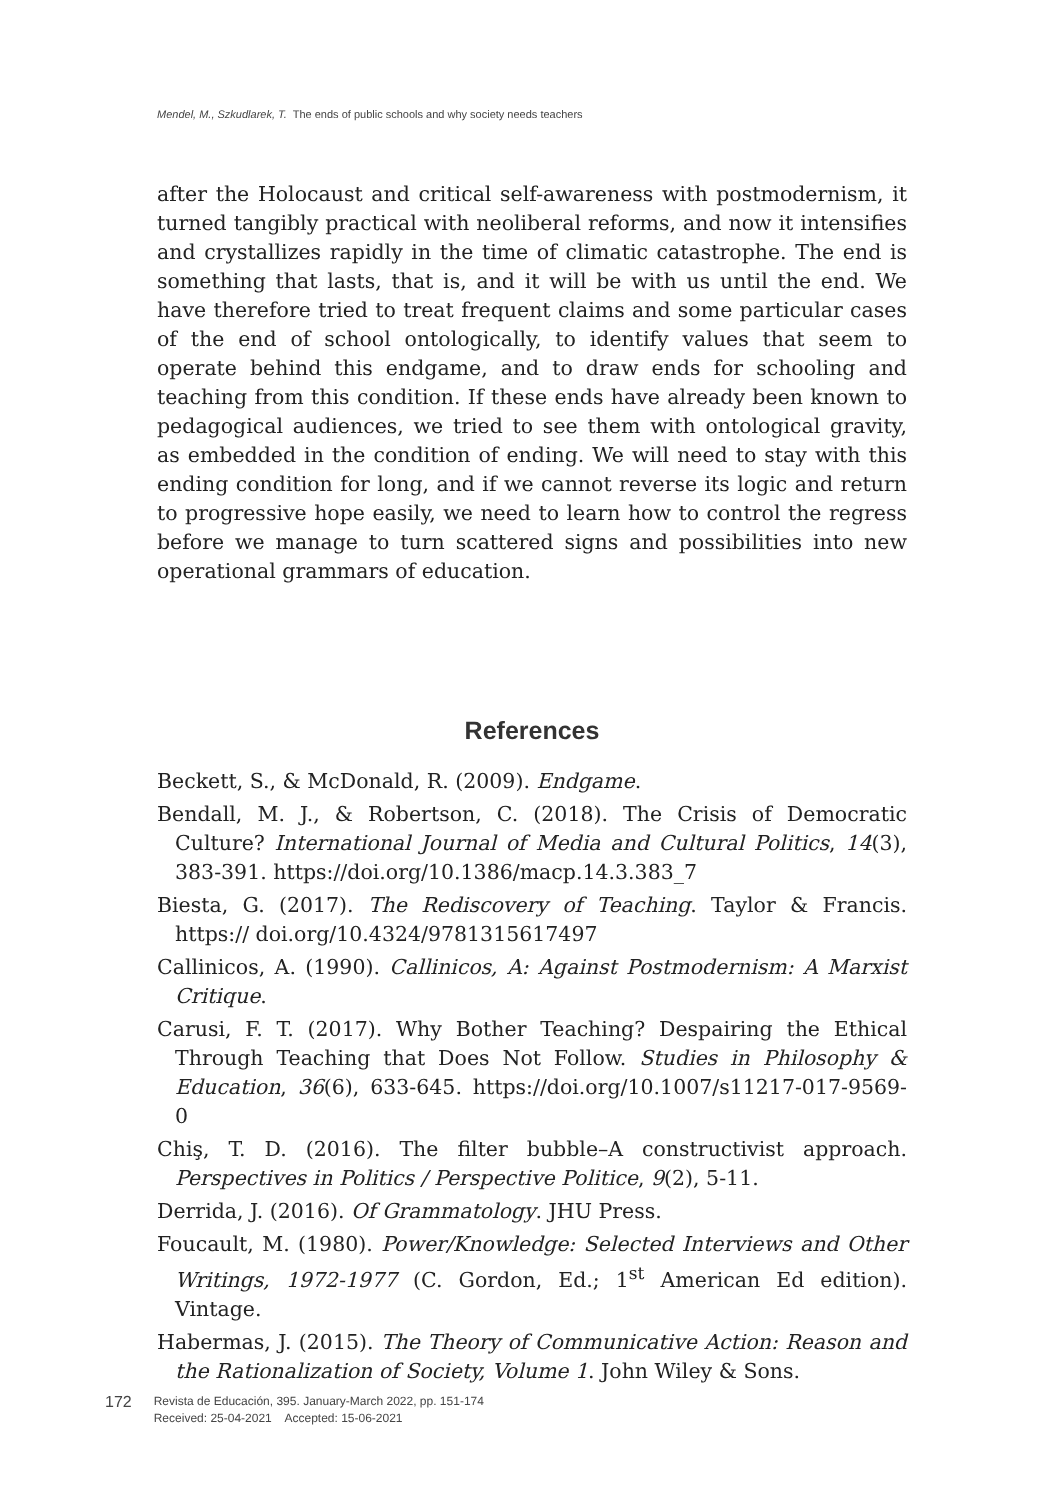Mendel, M., Szkudlarek, T. The ends of public schools and why society needs teachers
after the Holocaust and critical self-awareness with postmodernism, it turned tangibly practical with neoliberal reforms, and now it intensifies and crystallizes rapidly in the time of climatic catastrophe. The end is something that lasts, that is, and it will be with us until the end. We have therefore tried to treat frequent claims and some particular cases of the end of school ontologically, to identify values that seem to operate behind this endgame, and to draw ends for schooling and teaching from this condition. If these ends have already been known to pedagogical audiences, we tried to see them with ontological gravity, as embedded in the condition of ending. We will need to stay with this ending condition for long, and if we cannot reverse its logic and return to progressive hope easily, we need to learn how to control the regress before we manage to turn scattered signs and possibilities into new operational grammars of education.
References
Beckett, S., & McDonald, R. (2009). Endgame.
Bendall, M. J., & Robertson, C. (2018). The Crisis of Democratic Culture? International Journal of Media and Cultural Politics, 14(3), 383-391. https://doi.org/10.1386/macp.14.3.383_7
Biesta, G. (2017). The Rediscovery of Teaching. Taylor & Francis. https:// doi.org/10.4324/9781315617497
Callinicos, A. (1990). Callinicos, A: Against Postmodernism: A Marxist Critique.
Carusi, F. T. (2017). Why Bother Teaching? Despairing the Ethical Through Teaching that Does Not Follow. Studies in Philosophy & Education, 36(6), 633-645. https://doi.org/10.1007/s11217-017-9569-0
Chiş, T. D. (2016). The filter bubble–A constructivist approach. Perspectives in Politics / Perspective Politice, 9(2), 5-11.
Derrida, J. (2016). Of Grammatology. JHU Press.
Foucault, M. (1980). Power/Knowledge: Selected Interviews and Other Writings, 1972-1977 (C. Gordon, Ed.; 1<sup>st</sup> American Ed edition). Vintage.
Habermas, J. (2015). The Theory of Communicative Action: Reason and the Rationalization of Society, Volume 1. John Wiley & Sons.
172
Revista de Educación, 395. January-March 2022, pp. 151-174
Received: 25-04-2021 Accepted: 15-06-2021